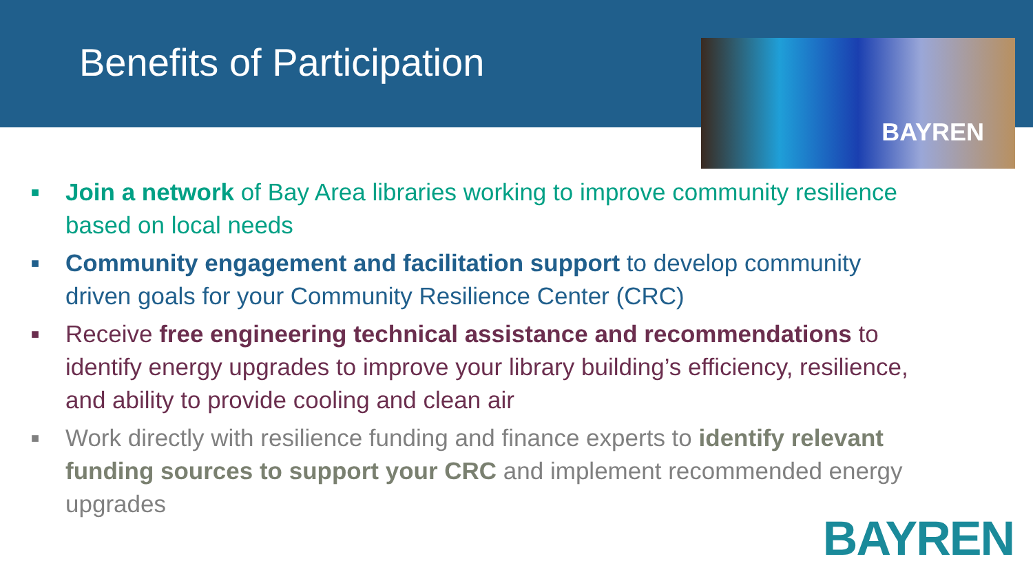Benefits of Participation
BAYREN
■ Join a network of Bay Area libraries working to improve community resilience based on local needs
■ Community engagement and facilitation support to develop community driven goals for your Community Resilience Center (CRC)
■ Receive free engineering technical assistance and recommendations to identify energy upgrades to improve your library building’s efficiency, resilience, and ability to provide cooling and clean air
■ Work directly with resilience funding and finance experts to identify relevant funding sources to support your CRC and implement recommended energy upgrades
BAYREN